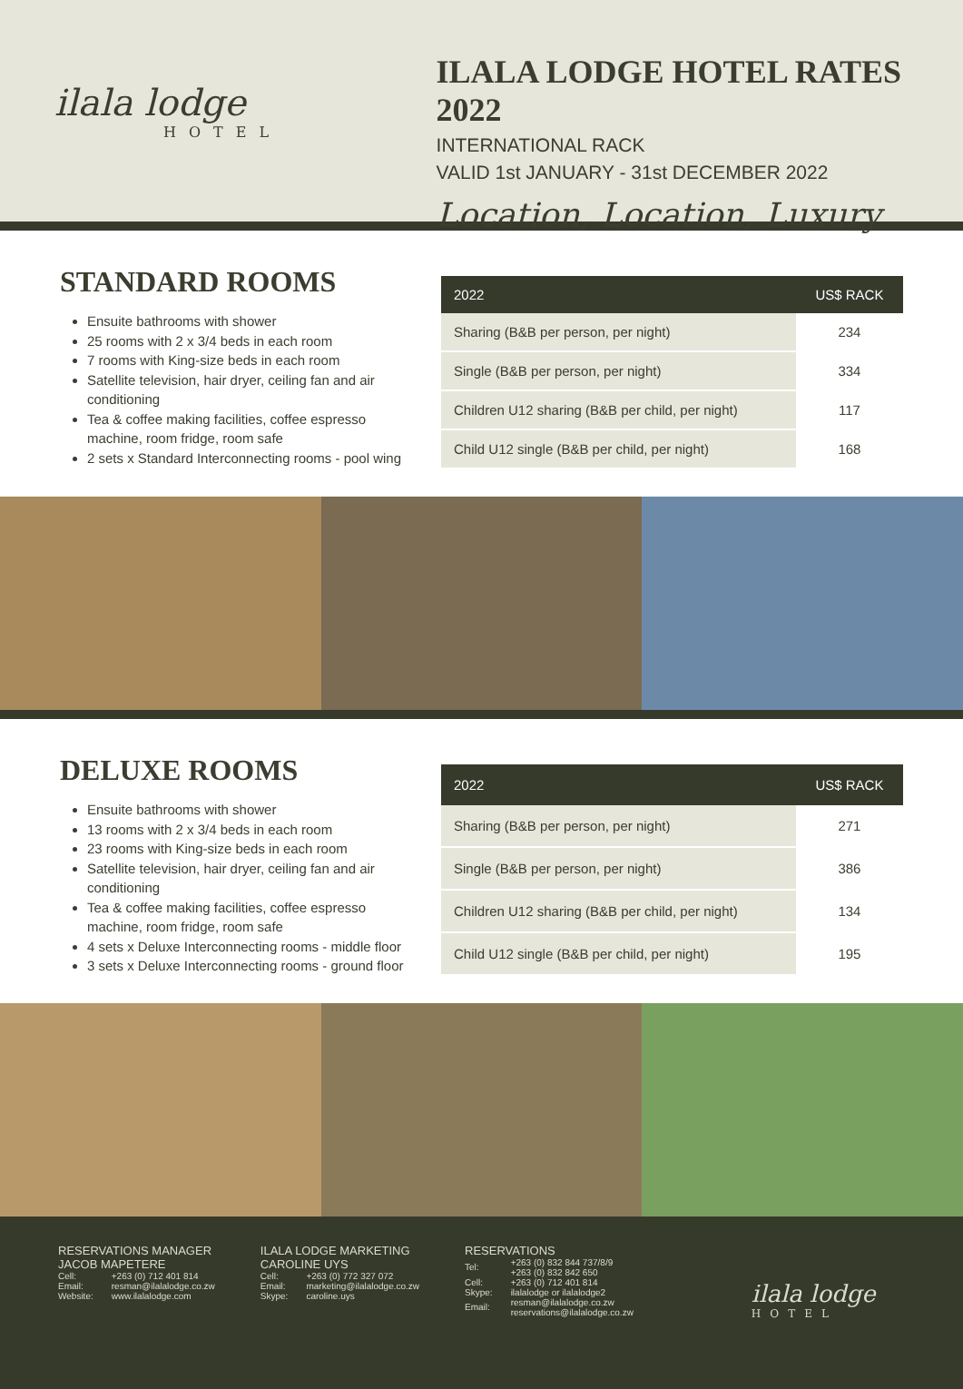ilala lodge
HOTEL
ILALA LODGE HOTEL RATES 2022
INTERNATIONAL RACK
VALID 1st JANUARY - 31st DECEMBER 2022
Location, Location, Luxury
STANDARD ROOMS
Ensuite bathrooms with shower
25 rooms with 2 x 3/4 beds in each room
7 rooms with King-size beds in each room
Satellite television, hair dryer, ceiling fan and air conditioning
Tea & coffee making facilities, coffee espresso machine, room fridge, room safe
2 sets x Standard Interconnecting rooms - pool wing
| 2022 | US$ RACK |
| --- | --- |
| Sharing (B&B per person, per night) | 234 |
| Single (B&B per person, per night) | 334 |
| Children U12 sharing (B&B per child, per night) | 117 |
| Child U12 single (B&B per child, per night) | 168 |
DELUXE ROOMS
Ensuite bathrooms with shower
13 rooms with 2 x 3/4 beds in each room
23 rooms with King-size beds in each room
Satellite television, hair dryer, ceiling fan and air conditioning
Tea & coffee making facilities, coffee espresso machine, room fridge, room safe
4 sets x Deluxe Interconnecting rooms - middle floor
3 sets x Deluxe Interconnecting rooms - ground floor
| 2022 | US$ RACK |
| --- | --- |
| Sharing (B&B per person, per night) | 271 |
| Single (B&B per person, per night) | 386 |
| Children U12 sharing (B&B per child, per night) | 134 |
| Child U12 single (B&B per child, per night) | 195 |
RESERVATIONS MANAGER
JACOB MAPETERE
| Cell: | +263 (0) 712 401 814 |
| Email: | resman@ilalalodge.co.zw |
| Website: | www.ilalalodge.com |
ILALA LODGE MARKETING
CAROLINE UYS
| Cell: | +263 (0) 772 327 072 |
| Email: | marketing@ilalalodge.co.zw |
| Skype: | caroline.uys |
RESERVATIONS
| Tel: | +263 (0) 832 844 737/8/9 +263 (0) 832 842 650 |
| Cell: | +263 (0) 712 401 814 |
| Skype: | ilalalodge or ilalalodge2 |
| Email: | resman@ilalalodge.co.zw reservations@ilalalodge.co.zw |
ilala lodge
HOTEL